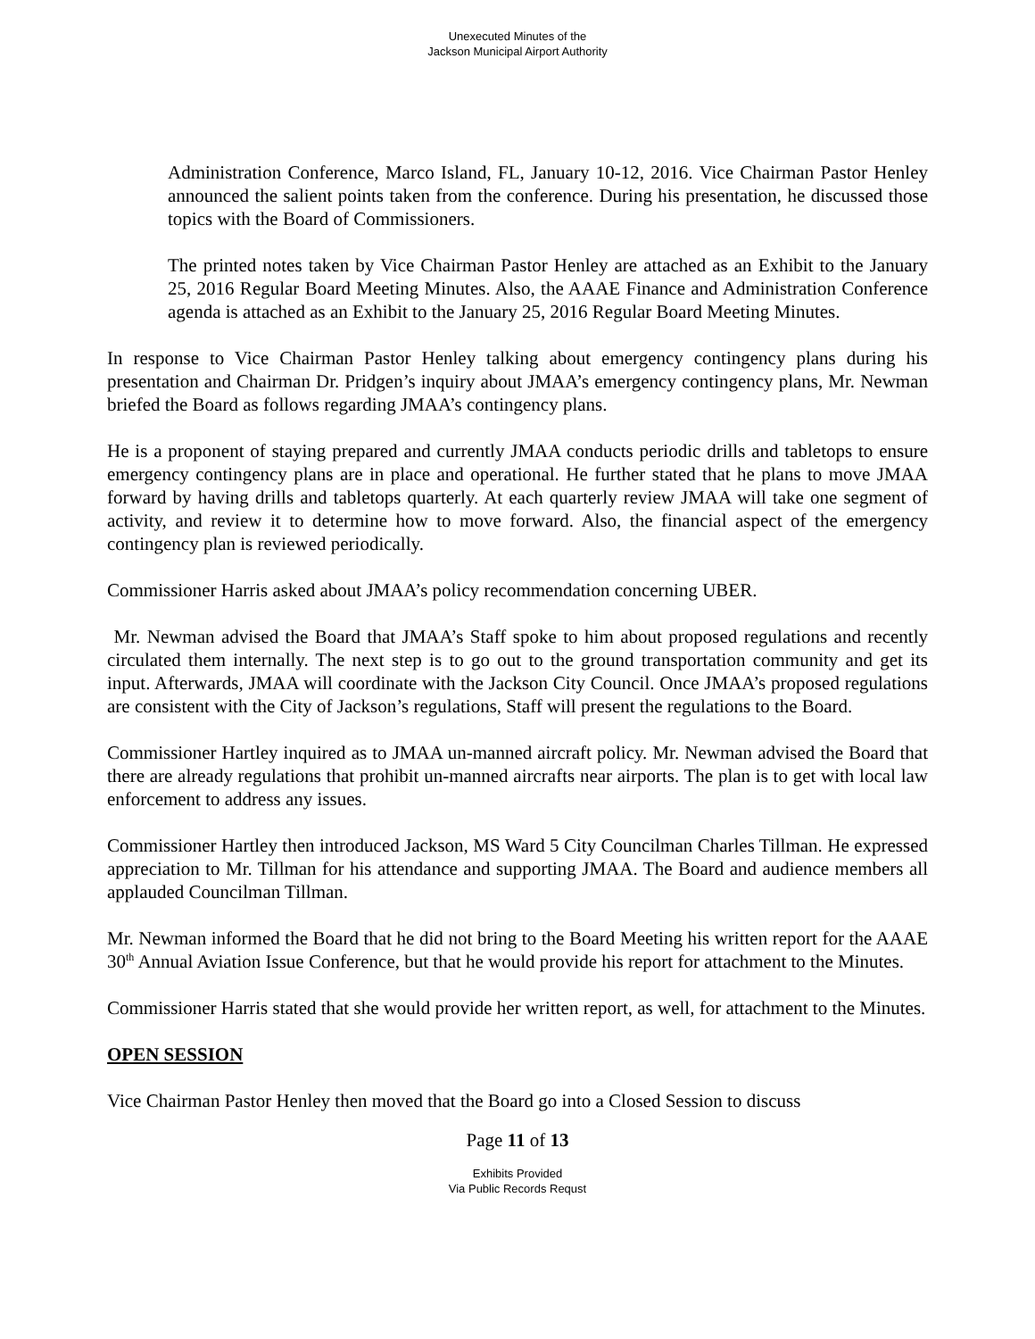Unexecuted Minutes of the
Jackson Municipal Airport Authority
Administration Conference, Marco Island, FL, January 10-12, 2016. Vice Chairman Pastor Henley announced the salient points taken from the conference. During his presentation, he discussed those topics with the Board of Commissioners.
The printed notes taken by Vice Chairman Pastor Henley are attached as an Exhibit to the January 25, 2016 Regular Board Meeting Minutes. Also, the AAAE Finance and Administration Conference agenda is attached as an Exhibit to the January 25, 2016 Regular Board Meeting Minutes.
In response to Vice Chairman Pastor Henley talking about emergency contingency plans during his presentation and Chairman Dr. Pridgen’s inquiry about JMAA’s emergency contingency plans, Mr. Newman briefed the Board as follows regarding JMAA’s contingency plans.
He is a proponent of staying prepared and currently JMAA conducts periodic drills and tabletops to ensure emergency contingency plans are in place and operational. He further stated that he plans to move JMAA forward by having drills and tabletops quarterly. At each quarterly review JMAA will take one segment of activity, and review it to determine how to move forward. Also, the financial aspect of the emergency contingency plan is reviewed periodically.
Commissioner Harris asked about JMAA’s policy recommendation concerning UBER.
Mr. Newman advised the Board that JMAA’s Staff spoke to him about proposed regulations and recently circulated them internally. The next step is to go out to the ground transportation community and get its input. Afterwards, JMAA will coordinate with the Jackson City Council. Once JMAA’s proposed regulations are consistent with the City of Jackson’s regulations, Staff will present the regulations to the Board.
Commissioner Hartley inquired as to JMAA un-manned aircraft policy. Mr. Newman advised the Board that there are already regulations that prohibit un-manned aircrafts near airports. The plan is to get with local law enforcement to address any issues.
Commissioner Hartley then introduced Jackson, MS Ward 5 City Councilman Charles Tillman. He expressed appreciation to Mr. Tillman for his attendance and supporting JMAA. The Board and audience members all applauded Councilman Tillman.
Mr. Newman informed the Board that he did not bring to the Board Meeting his written report for the AAAE 30<sup>th</sup> Annual Aviation Issue Conference, but that he would provide his report for attachment to the Minutes.
Commissioner Harris stated that she would provide her written report, as well, for attachment to the Minutes.
OPEN SESSION
Vice Chairman Pastor Henley then moved that the Board go into a Closed Session to discuss
Page 11 of 13
Exhibits Provided
Via Public Records Requst